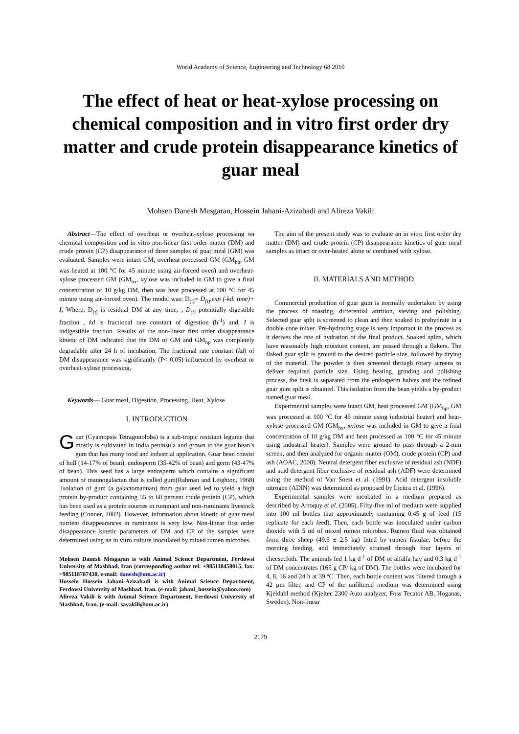World Academy of Science, Engineering and Technology 68 2010
The effect of heat or heat-xylose processing on chemical composition and in vitro first order dry matter and crude protein disappearance kinetics of guar meal
Mohsen Danesh Mesgaran, Hossein Jahani-Azizabadi and Alireza Vakili
Abstract—The effect of overheat or overheat-xylose processing on chemical composition and in vitro non-linear first order matter (DM) and crude protein (CP) disappearance of three samples of guar meal (GM) was evaluated. Samples were intact GM, overheat processed GM (GM<sub>hp</sub>, GM was heated at 100 °C for 45 minute using air-forced oven) and overheat-xylose processed GM (GM<sub>hx</sub>, xylose was included in GM to give a final concentration of 10 g/kg DM, then was heat processed at 100 °C for 45 minute using air-forced oven). The model was: D<sub>(t)</sub>= D<sub>(i)</sub>.exp (-kd. time)+ I; Where, D<sub>(t)</sub> is residual DM at any time, , D<sub>(i)</sub> potentially digestible fraction , kd is fractional rate constant of digestion (h<sup>-1</sup>) and, I is indigestible fraction. Results of the non-linear first order disappearance kinetic of DM indicated that the DM of GM and GM<sub>hp</sub> was completely degradable after 24 h of incubation. The fractional rate constant (kd) of DM disappearance was significantly (P< 0.05) influenced by overheat or overheat-xylose processing.
Keywords— Guar meal, Digestion, Processing, Heat, Xylose.
I. INTRODUCTION
Guar (Cyamopsis Tetragonoloba) is a sub-tropic resistant legume that mostly is cultivated in India peninsula and grown to the guar bean’s gum that has many food and industrial application. Guar bean consist of hull (14-17% of bean), endosperm (35-42% of bean) and germ (43-47% of bean). This seed has a large endosperm which contains a significant amount of mannogalactan that is called gum(Rahman and Leighton, 1968) .Isolation of gum (a galactomannan) from guar seed led to yield a high protein by-product containing 55 to 60 percent crude protein (CP), which has been used as a protein sources in ruminant and non-ruminants livestock feeding (Conner, 2002). However, information about kinetic of guar meal nutrient disappearances in ruminants is very low. Non-linear first order disappearance kinetic parameters of DM and CP of the samples were determined using an in vitro culture inoculated by mixed rumen microbes.
Mohsen Danesh Mesgaran is with Animal Science Department, Ferdowsi University of Mashhad, Iran (corresponding author tel: +985118458015, fax: +985118787430, e-mail: danesh@um.ac.ir)
Hossein Hossein Jahani-Azizabadi is with Animal Science Department, Ferdowsi University of Mashhad, Iran. (e-mail: jahani_hossein@yahoo.com)
Alireza Vakili is with Animal Science Department, Ferdowsi University of Mashhad, Iran. (e-mail: savakili@um.ac.ir)
The aim of the present study was to evaluate an in vitro first order dry matter (DM) and crude protein (CP) disappearance kinetics of guar meal samples as intact or over-heated alone or combined with xylose.
II. MATERIALS AND METHOD
Commercial production of guar gum is normally undertaken by using the process of roasting, differential attrition, sieving and polishing. Selected guar split is screened to clean and then soaked to prehydrate in a double cone mixer. Pre-hydrating stage is very important in the process as it derives the rate of hydration of the final product. Soaked splits, which have reasonably high moisture content, are passed through a flakers. The flaked guar split is ground to the desired particle size, followed by drying of the material. The powder is then screened through rotary screens to deliver required particle size. Using heating, grinding and polishing process, the husk is separated from the endosperm halves and the refined guar gum split is obtained. This isolation from the bean yields a by-product named guar meal.
Experimental samples were intact GM, heat processed GM (GM<sub>hp</sub>, GM was processed at 100 °C for 45 minute using industrial heater) and heat-xylose processed GM (GM<sub>hx</sub>, xylose was included in GM to give a final concentration of 10 g/kg DM and heat processed as 100 °C for 45 minute using industrial heater). Samples were ground to pass through a 2-mm screen, and then analyzed for organic matter (OM), crude protein (CP) and ash (AOAC, 2000). Neutral detergent fiber exclusive of residual ash (NDF) and acid detergent fiber exclusive of residual ash (ADF) were determined using the method of Van Soest et al. (1991). Acid detergent insoluble nitrogen (ADIN) was determined as proposed by Licitra et al. (1996).
Experimental samples were incubated in a medium prepared as described by Arroquy et al. (2005). Fifty-five ml of medium were supplied into 100 ml bottles that approximately containing 0.45 g of feed (15 replicate for each feed). Then, each bottle was inoculated under carbon dioxide with 5 ml of mixed rumen microbes. Rumen fluid was obtained from three sheep (49.5 ± 2.5 kg) fitted by rumen fistulae, before the morning feeding, and immediately strained through four layers of cheesecloth. The animals fed 1 kg d<sup>-1</sup> of DM of alfalfa hay and 0.3 kg d<sup>-1</sup> of DM concentrates (165 g CP/ kg of DM). The bottles were incubated for 4, 8, 16 and 24 h at 39 ºC. Then, each bottle content was filtered through a 42 µm filter, and CP of the unfiltered medium was determined using Kjeldahl method (Kjeltec 2300 Auto analyzer, Foss Tecator AB, Hoganas, Sweden). Non-linear
2179